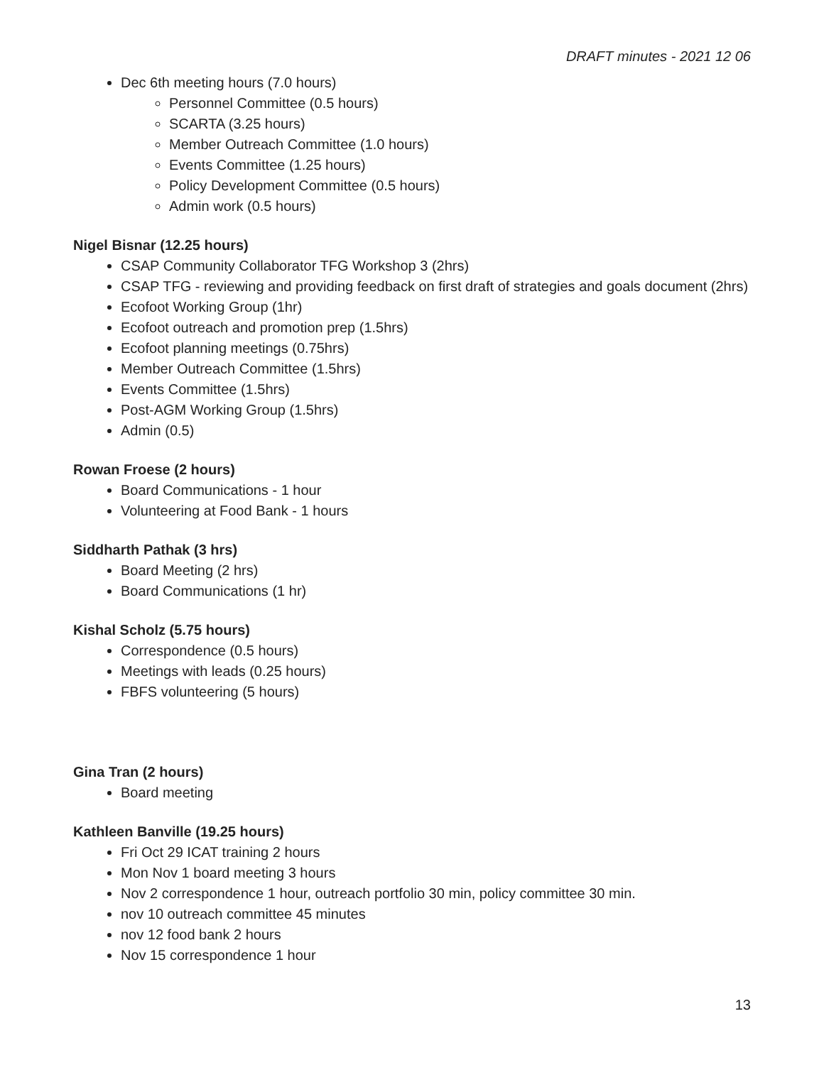DRAFT minutes - 2021 12 06
Dec 6th meeting hours (7.0 hours)
Personnel Committee (0.5 hours)
SCARTA (3.25 hours)
Member Outreach Committee (1.0 hours)
Events Committee (1.25 hours)
Policy Development Committee (0.5 hours)
Admin work (0.5 hours)
Nigel Bisnar (12.25 hours)
CSAP Community Collaborator TFG Workshop 3 (2hrs)
CSAP TFG - reviewing and providing feedback on first draft of strategies and goals document (2hrs)
Ecofoot Working Group (1hr)
Ecofoot outreach and promotion prep (1.5hrs)
Ecofoot planning meetings (0.75hrs)
Member Outreach Committee (1.5hrs)
Events Committee (1.5hrs)
Post-AGM Working Group (1.5hrs)
Admin (0.5)
Rowan Froese (2 hours)
Board Communications - 1 hour
Volunteering at Food Bank - 1 hours
Siddharth Pathak (3 hrs)
Board Meeting (2 hrs)
Board Communications (1 hr)
Kishal Scholz (5.75 hours)
Correspondence (0.5 hours)
Meetings with leads (0.25 hours)
FBFS volunteering (5 hours)
Gina Tran (2 hours)
Board meeting
Kathleen Banville (19.25 hours)
Fri Oct 29 ICAT training 2 hours
Mon Nov 1 board meeting 3 hours
Nov 2 correspondence 1 hour, outreach portfolio 30 min, policy committee 30 min.
nov 10 outreach committee 45 minutes
nov 12 food bank 2 hours
Nov 15 correspondence 1 hour
13